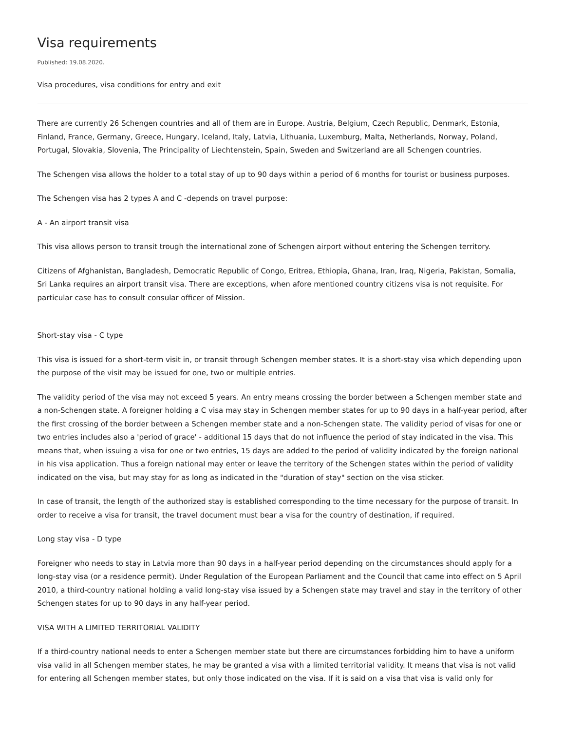Visa requirements
Published: 19.08.2020.
Visa procedures, visa conditions for entry and exit
There are currently 26 Schengen countries and all of them are in Europe. Austria, Belgium, Czech Republic, Denmark, Estonia, Finland, France, Germany, Greece, Hungary, Iceland, Italy, Latvia, Lithuania, Luxemburg, Malta, Netherlands, Norway, Poland, Portugal, Slovakia, Slovenia, The Principality of Liechtenstein, Spain, Sweden and Switzerland are all Schengen countries.
The Schengen visa allows the holder to a total stay of up to 90 days within a period of 6 months for tourist or business purposes.
The Schengen visa has 2 types A and C -depends on travel purpose:
A - An airport transit visa
This visa allows person to transit trough the international zone of Schengen airport without entering the Schengen territory.
Citizens of Afghanistan, Bangladesh, Democratic Republic of Congo, Eritrea, Ethiopia, Ghana, Iran, Iraq, Nigeria, Pakistan, Somalia, Sri Lanka requires an airport transit visa. There are exceptions, when afore mentioned country citizens visa is not requisite. For particular case has to consult consular officer of Mission.
Short-stay visa - C type
This visa is issued for a short-term visit in, or transit through Schengen member states. It is a short-stay visa which depending upon the purpose of the visit may be issued for one, two or multiple entries.
The validity period of the visa may not exceed 5 years. An entry means crossing the border between a Schengen member state and a non-Schengen state. A foreigner holding a C visa may stay in Schengen member states for up to 90 days in a half-year period, after the first crossing of the border between a Schengen member state and a non-Schengen state. The validity period of visas for one or two entries includes also a 'period of grace' - additional 15 days that do not influence the period of stay indicated in the visa. This means that, when issuing a visa for one or two entries, 15 days are added to the period of validity indicated by the foreign national in his visa application. Thus a foreign national may enter or leave the territory of the Schengen states within the period of validity indicated on the visa, but may stay for as long as indicated in the "duration of stay" section on the visa sticker.
In case of transit, the length of the authorized stay is established corresponding to the time necessary for the purpose of transit. In order to receive a visa for transit, the travel document must bear a visa for the country of destination, if required.
Long stay visa - D type
Foreigner who needs to stay in Latvia more than 90 days in a half-year period depending on the circumstances should apply for a long-stay visa (or a residence permit). Under Regulation of the European Parliament and the Council that came into effect on 5 April 2010, a third-country national holding a valid long-stay visa issued by a Schengen state may travel and stay in the territory of other Schengen states for up to 90 days in any half-year period.
VISA WITH A LIMITED TERRITORIAL VALIDITY
If a third-country national needs to enter a Schengen member state but there are circumstances forbidding him to have a uniform visa valid in all Schengen member states, he may be granted a visa with a limited territorial validity. It means that visa is not valid for entering all Schengen member states, but only those indicated on the visa. If it is said on a visa that visa is valid only for